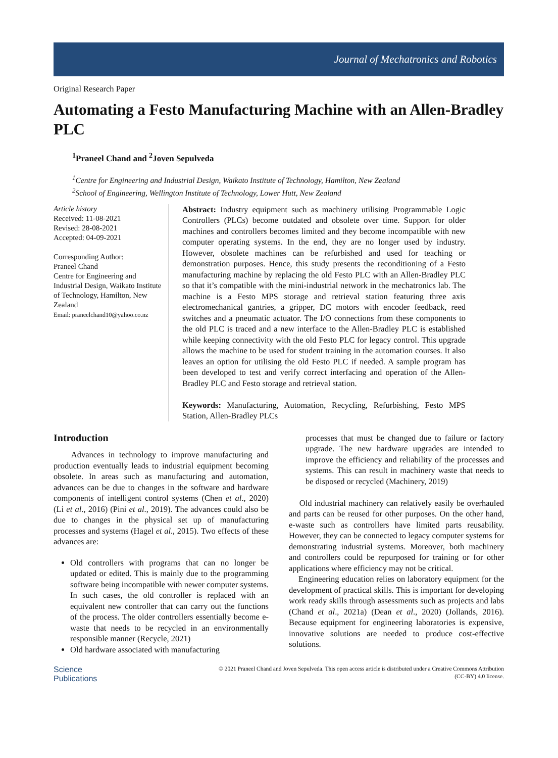Journal of Mechatronics and Robotics
Original Research Paper
Automating a Festo Manufacturing Machine with an Allen-Bradley PLC
<sup>1</sup> Praneel Chand and <sup>2</sup>Joven Sepulveda
<sup>1</sup> Centre for Engineering and Industrial Design, Waikato Institute of Technology, Hamilton, New Zealand
<sup>2</sup> School of Engineering, Wellington Institute of Technology, Lower Hutt, New Zealand
Article history
Received: 11-08-2021
Revised: 28-08-2021
Accepted: 04-09-2021
Corresponding Author:
Praneel Chand
Centre for Engineering and Industrial Design, Waikato Institute of Technology, Hamilton, New Zealand
Email: praneelchand10@yahoo.co.nz
Abstract: Industry equipment such as machinery utilising Programmable Logic Controllers (PLCs) become outdated and obsolete over time. Support for older machines and controllers becomes limited and they become incompatible with new computer operating systems. In the end, they are no longer used by industry. However, obsolete machines can be refurbished and used for teaching or demonstration purposes. Hence, this study presents the reconditioning of a Festo manufacturing machine by replacing the old Festo PLC with an Allen-Bradley PLC so that it’s compatible with the mini-industrial network in the mechatronics lab. The machine is a Festo MPS storage and retrieval station featuring three axis electromechanical gantries, a gripper, DC motors with encoder feedback, reed switches and a pneumatic actuator. The I/O connections from these components to the old PLC is traced and a new interface to the Allen-Bradley PLC is established while keeping connectivity with the old Festo PLC for legacy control. This upgrade allows the machine to be used for student training in the automation courses. It also leaves an option for utilising the old Festo PLC if needed. A sample program has been developed to test and verify correct interfacing and operation of the Allen-Bradley PLC and Festo storage and retrieval station.
Keywords: Manufacturing, Automation, Recycling, Refurbishing, Festo MPS Station, Allen-Bradley PLCs
Introduction
Advances in technology to improve manufacturing and production eventually leads to industrial equipment becoming obsolete. In areas such as manufacturing and automation, advances can be due to changes in the software and hardware components of intelligent control systems (Chen et al., 2020) (Li et al., 2016) (Pini et al., 2019). The advances could also be due to changes in the physical set up of manufacturing processes and systems (Hagel et al., 2015). Two effects of these advances are:
Old controllers with programs that can no longer be updated or edited. This is mainly due to the programming software being incompatible with newer computer systems. In such cases, the old controller is replaced with an equivalent new controller that can carry out the functions of the process. The older controllers essentially become e-waste that needs to be recycled in an environmentally responsible manner (Recycle, 2021)
Old hardware associated with manufacturing
processes that must be changed due to failure or factory upgrade. The new hardware upgrades are intended to improve the efficiency and reliability of the processes and systems. This can result in machinery waste that needs to be disposed or recycled (Machinery, 2019)
Old industrial machinery can relatively easily be overhauled and parts can be reused for other purposes. On the other hand, e-waste such as controllers have limited parts reusability. However, they can be connected to legacy computer systems for demonstrating industrial systems. Moreover, both machinery and controllers could be repurposed for training or for other applications where efficiency may not be critical.
Engineering education relies on laboratory equipment for the development of practical skills. This is important for developing work ready skills through assessments such as projects and labs (Chand et al., 2021a) (Dean et al., 2020) (Jollands, 2016). Because equipment for engineering laboratories is expensive, innovative solutions are needed to produce cost-effective solutions.
Science
Publications
© 2021 Praneel Chand and Joven Sepulveda. This open access article is distributed under a Creative Commons Attribution
(CC-BY) 4.0 license.